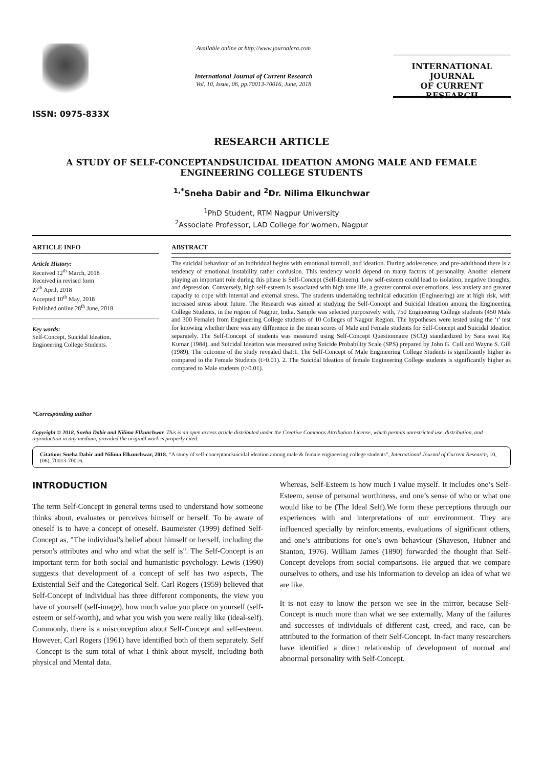ISSN: 0975-833X
Available online at http://www.journalcra.com
International Journal of Current Research
Vol. 10, Issue, 06, pp.70013-70016, June, 2018
INTERNATIONAL JOURNAL
OF CURRENT RESEARCH
RESEARCH ARTICLE
A STUDY OF SELF-CONCEPTANDSUICIDAL IDEATION AMONG MALE AND FEMALE ENGINEERING COLLEGE STUDENTS
<sup>1,*</sup>Sneha Dabir and <sup>2</sup>Dr. Nilima Elkunchwar
<sup>1</sup> PhD Student, RTM Nagpur University
<sup>2</sup> Associate Professor, LAD College for women, Nagpur
ARTICLE INFO
Article History:
Received 12<sup>th</sup> March, 2018
Received in revised form
27<sup>th</sup> April, 2018
Accepted 10<sup>th</sup> May, 2018
Published online 28<sup>th</sup> June, 2018
Key words:
Self-Concept, Suicidal Ideation,
Engineering College Students.
*Corresponding author
ABSTRACT
The suicidal behaviour of an individual begins with emotional turmoil, and ideation. During adolescence, and pre-adulthood there is a tendency of emotional instability rather confusion. This tendency would depend on many factors of personality. Another element playing an important role during this phase is Self-Concept (Self-Esteem). Low self-esteem could lead to isolation, negative thoughts, and depression. Conversely, high self-esteem is associated with high tone life, a greater control over emotions, less anxiety and greater capacity to cope with internal and external stress. The students undertaking technical education (Engineering) are at high risk, with increased stress about future. The Research was aimed at studying the Self-Concept and Suicidal Ideation among the Engineering College Students, in the region of Nagpur, India. Sample was selected purposively with, 750 Engineering College students (450 Male and 300 Female) from Engineering College students of 10 Colleges of Nagpur Region. The hypotheses were tested using the ‘t’ test for knowing whether there was any difference in the mean scores of Male and Female students for Self-Concept and Suicidal Ideation separately. The Self-Concept of students was measured using Self-Concept Questionnaire (SCQ) standardized by Sara swat Raj Kumar (1984), and Suicidal Ideation was measured using Suicide Probability Scale (SPS) prepared by John G. Cull and Wayne S. Gill (1989). The outcome of the study revealed that:1. The Self-Concept of Male Engineering College Students is significantly higher as compared to the Female Students (t>0.01). 2. The Suicidal Ideation of female Engineering College students is significantly higher as compared to Male students (t>0.01).
Copyright © 2018, Sneha Dabir and Nilima Elkunchwar. This is an open access article distributed under the Creative Commons Attribution License, which permits unrestricted use, distribution, and reproduction in any medium, provided the original work is properly cited.
Citation: Sneha Dabir and Nilima Elkunchwar, 2018. “A study of self-conceptandsuicidal ideation among male & female engineering college students”, International Journal of Current Research, 10, (06), 70013-70016.
INTRODUCTION
The term Self-Concept in general terms used to understand how someone thinks about, evaluates or perceives himself or herself. To be aware of oneself is to have a concept of oneself. Baumeister (1999) defined Self-Concept as, "The individual's belief about himself or herself, including the person's attributes and who and what the self is". The Self-Concept is an important term for both social and humanistic psychology. Lewis (1990) suggests that development of a concept of self has two aspects, The Existential Self and the Categorical Self. Carl Rogers (1959) believed that Self-Concept of individual has three different components, the view you have of yourself (self-image), how much value you place on yourself (self-esteem or self-worth), and what you wish you were really like (ideal-self). Commonly, there is a misconception about Self-Concept and self-esteem. However, Carl Rogers (1961) have identified both of them separately. Self –Concept is the sum total of what I think about myself, including both physical and Mental data.
Whereas, Self-Esteem is how much I value myself. It includes one’s Self-Esteem, sense of personal worthiness, and one’s sense of who or what one would like to be (The Ideal Self).We form these perceptions through our experiences with and interpretations of our environment. They are influenced specially by reinforcements, evaluations of significant others, and one’s attributions for one’s own behaviour (Shaveson, Hubner and Stanton, 1976). William James (1890) forwarded the thought that Self-Concept develops from social comparisons. He argued that we compare ourselves to others, and use his information to develop an idea of what we are like.
It is not easy to know the person we see in the mirror, because Self-Concept is much more than what we see externally. Many of the failures and successes of individuals of different cast, creed, and race, can be attributed to the formation of their Self-Concept. In-fact many researchers have identified a direct relationship of development of normal and abnormal personality with Self-Concept.